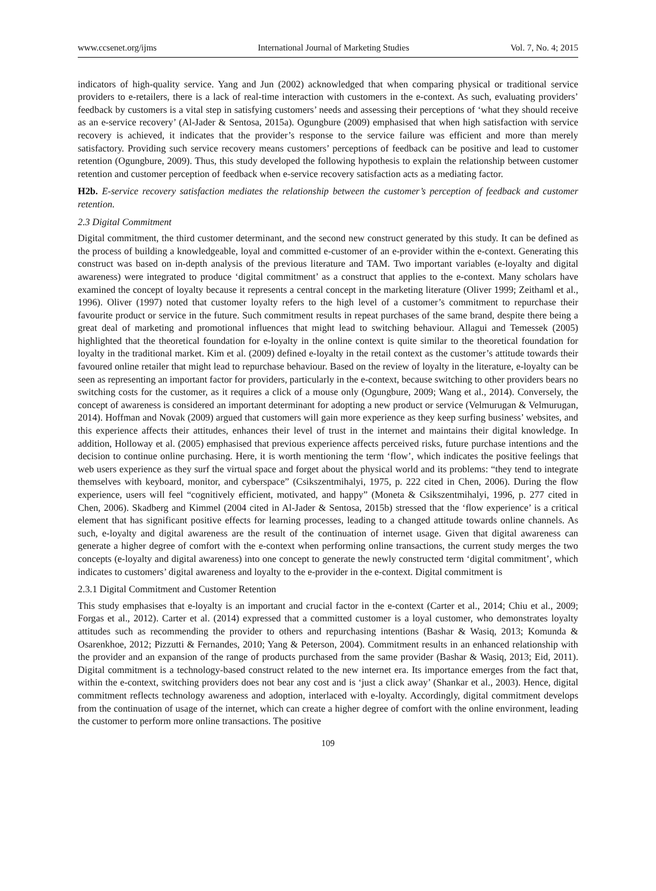www.ccsenet.org/ijms International Journal of Marketing Studies Vol. 7, No. 4; 2015
indicators of high-quality service. Yang and Jun (2002) acknowledged that when comparing physical or traditional service providers to e-retailers, there is a lack of real-time interaction with customers in the e-context. As such, evaluating providers’ feedback by customers is a vital step in satisfying customers’ needs and assessing their perceptions of ‘what they should receive as an e-service recovery’ (Al-Jader & Sentosa, 2015a). Ogungbure (2009) emphasised that when high satisfaction with service recovery is achieved, it indicates that the provider’s response to the service failure was efficient and more than merely satisfactory. Providing such service recovery means customers’ perceptions of feedback can be positive and lead to customer retention (Ogungbure, 2009). Thus, this study developed the following hypothesis to explain the relationship between customer retention and customer perception of feedback when e-service recovery satisfaction acts as a mediating factor.
H2b. E-service recovery satisfaction mediates the relationship between the customer’s perception of feedback and customer retention.
2.3 Digital Commitment
Digital commitment, the third customer determinant, and the second new construct generated by this study. It can be defined as the process of building a knowledgeable, loyal and committed e-customer of an e-provider within the e-context. Generating this construct was based on in-depth analysis of the previous literature and TAM. Two important variables (e-loyalty and digital awareness) were integrated to produce ‘digital commitment’ as a construct that applies to the e-context. Many scholars have examined the concept of loyalty because it represents a central concept in the marketing literature (Oliver 1999; Zeithaml et al., 1996). Oliver (1997) noted that customer loyalty refers to the high level of a customer’s commitment to repurchase their favourite product or service in the future. Such commitment results in repeat purchases of the same brand, despite there being a great deal of marketing and promotional influences that might lead to switching behaviour. Allagui and Temessek (2005) highlighted that the theoretical foundation for e-loyalty in the online context is quite similar to the theoretical foundation for loyalty in the traditional market. Kim et al. (2009) defined e-loyalty in the retail context as the customer’s attitude towards their favoured online retailer that might lead to repurchase behaviour. Based on the review of loyalty in the literature, e-loyalty can be seen as representing an important factor for providers, particularly in the e-context, because switching to other providers bears no switching costs for the customer, as it requires a click of a mouse only (Ogungbure, 2009; Wang et al., 2014). Conversely, the concept of awareness is considered an important determinant for adopting a new product or service (Velmurugan & Velmurugan, 2014). Hoffman and Novak (2009) argued that customers will gain more experience as they keep surfing business’ websites, and this experience affects their attitudes, enhances their level of trust in the internet and maintains their digital knowledge. In addition, Holloway et al. (2005) emphasised that previous experience affects perceived risks, future purchase intentions and the decision to continue online purchasing. Here, it is worth mentioning the term ‘flow’, which indicates the positive feelings that web users experience as they surf the virtual space and forget about the physical world and its problems: “they tend to integrate themselves with keyboard, monitor, and cyberspace” (Csikszentmihalyi, 1975, p. 222 cited in Chen, 2006). During the flow experience, users will feel “cognitively efficient, motivated, and happy” (Moneta & Csikszentmihalyi, 1996, p. 277 cited in Chen, 2006). Skadberg and Kimmel (2004 cited in Al-Jader & Sentosa, 2015b) stressed that the ‘flow experience’ is a critical element that has significant positive effects for learning processes, leading to a changed attitude towards online channels. As such, e-loyalty and digital awareness are the result of the continuation of internet usage. Given that digital awareness can generate a higher degree of comfort with the e-context when performing online transactions, the current study merges the two concepts (e-loyalty and digital awareness) into one concept to generate the newly constructed term ‘digital commitment’, which indicates to customers’ digital awareness and loyalty to the e-provider in the e-context. Digital commitment is
2.3.1 Digital Commitment and Customer Retention
This study emphasises that e-loyalty is an important and crucial factor in the e-context (Carter et al., 2014; Chiu et al., 2009; Forgas et al., 2012). Carter et al. (2014) expressed that a committed customer is a loyal customer, who demonstrates loyalty attitudes such as recommending the provider to others and repurchasing intentions (Bashar & Wasiq, 2013; Komunda & Osarenkhoe, 2012; Pizzutti & Fernandes, 2010; Yang & Peterson, 2004). Commitment results in an enhanced relationship with the provider and an expansion of the range of products purchased from the same provider (Bashar & Wasiq, 2013; Eid, 2011). Digital commitment is a technology-based construct related to the new internet era. Its importance emerges from the fact that, within the e-context, switching providers does not bear any cost and is ‘just a click away’ (Shankar et al., 2003). Hence, digital commitment reflects technology awareness and adoption, interlaced with e-loyalty. Accordingly, digital commitment develops from the continuation of usage of the internet, which can create a higher degree of comfort with the online environment, leading the customer to perform more online transactions. The positive
109